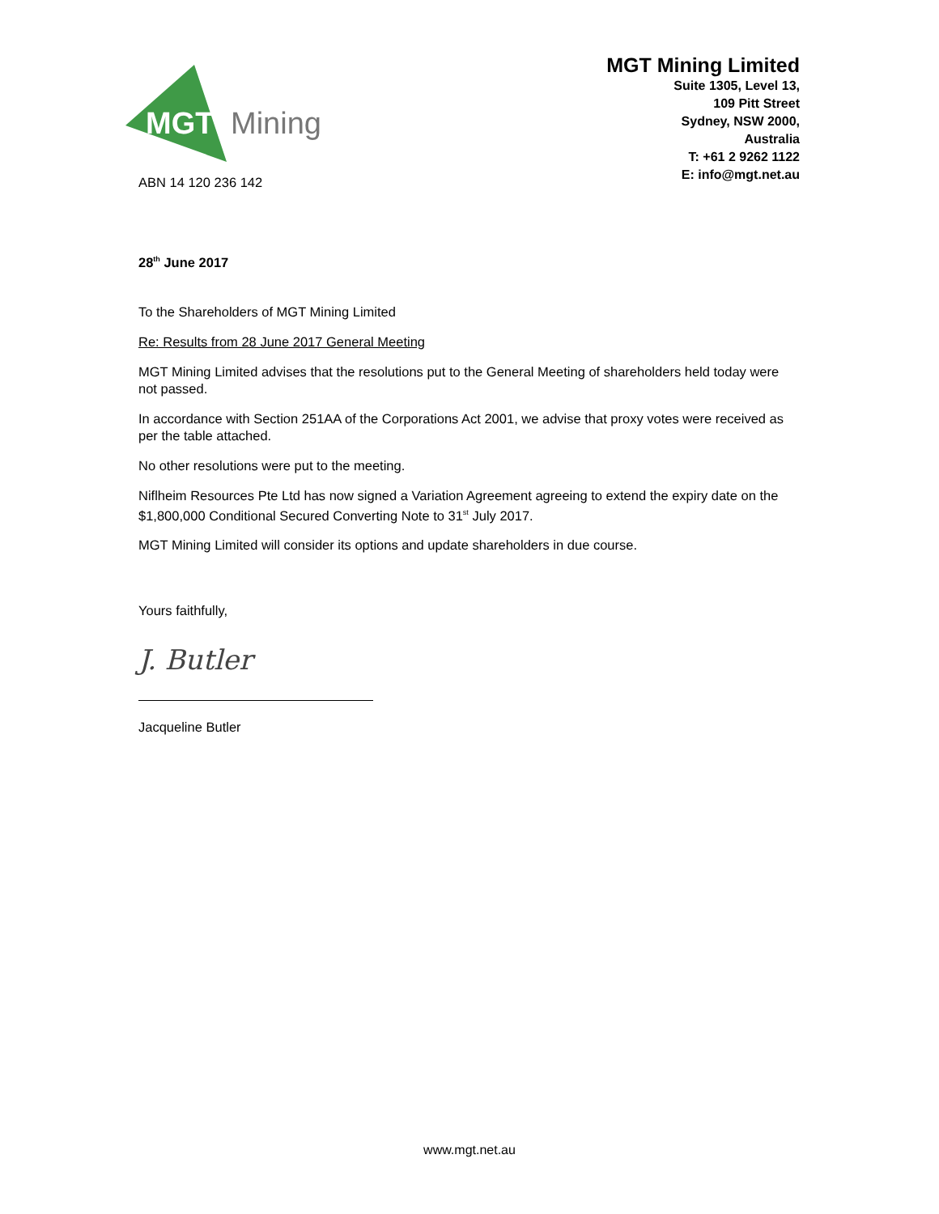MGT
Mining
MGT Mining Limited
Suite 1305, Level 13,
109 Pitt Street
Sydney, NSW 2000,
Australia
T: +61 2 9262 1122
E: info@mgt.net.au
ABN 14 120 236 142
28<sup>th</sup> June 2017
To the Shareholders of MGT Mining Limited
Re: Results from 28 June 2017 General Meeting
MGT Mining Limited advises that the resolutions put to the General Meeting of shareholders held today were not passed.
In accordance with Section 251AA of the Corporations Act 2001, we advise that proxy votes were received as per the table attached.
No other resolutions were put to the meeting.
Niflheim Resources Pte Ltd has now signed a Variation Agreement agreeing to extend the expiry date on the $1,800,000 Conditional Secured Converting Note to 31<sup>st</sup> July 2017.
MGT Mining Limited will consider its options and update shareholders in due course.
Yours faithfully,
J. Butler
Jacqueline Butler
www.mgt.net.au